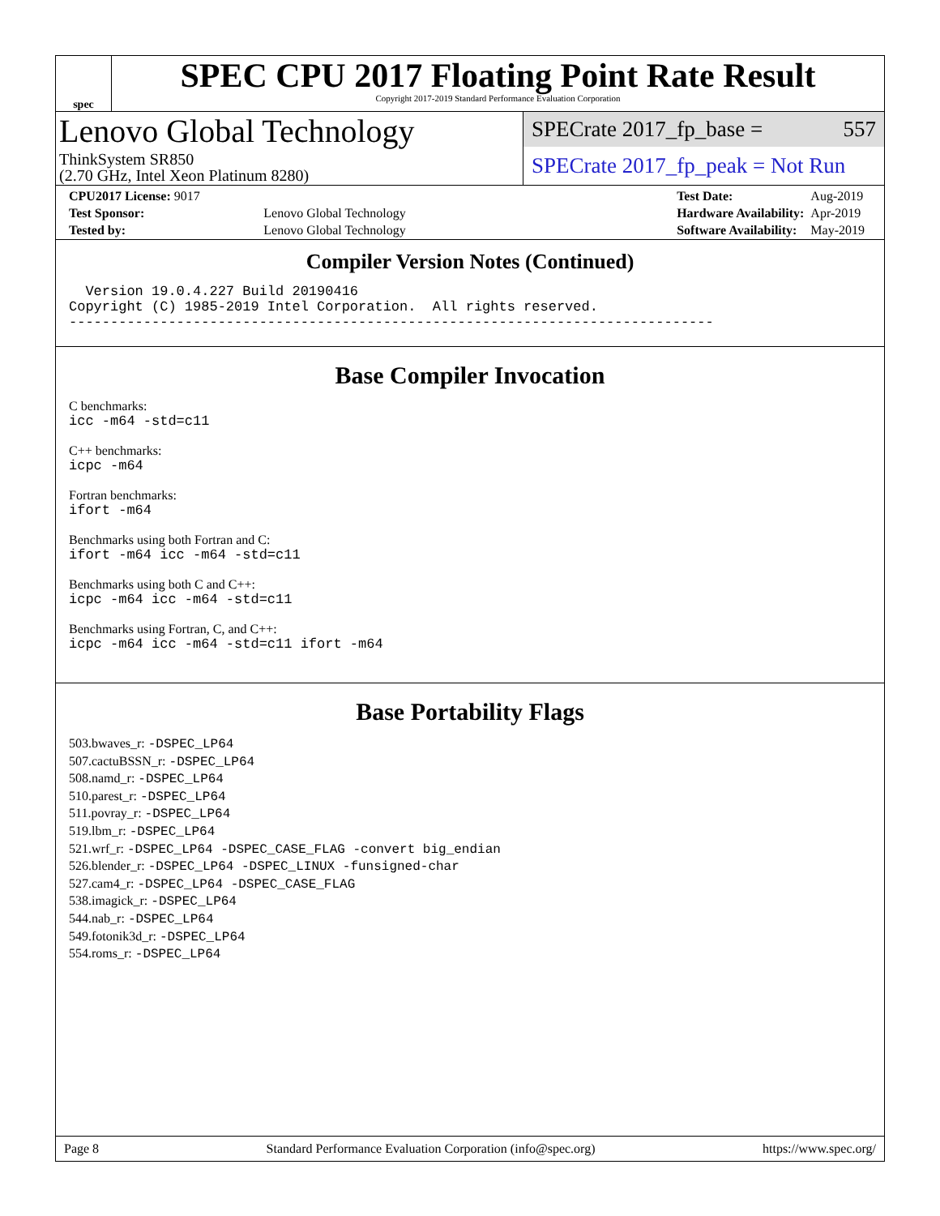spec
SPEC CPU 2017 Floating Point Rate Result
Copyright 2017-2019 Standard Performance Evaluation Corporation
Lenovo Global Technology
ThinkSystem SR850
(2.70 GHz, Intel Xeon Platinum 8280)
SPECrate 2017_fp_base = 557
SPECrate 2017_fp_peak = Not Run
| CPU2017 License: 9017 | |
| Test Sponsor: | Lenovo Global Technology |
| Tested by: | Lenovo Global Technology |
| Test Date: | Aug-2019 |
| Hardware Availability: | Apr-2019 |
| Software Availability: | May-2019 |
Compiler Version Notes (Continued)
  Version 19.0.4.227 Build 20190416
Copyright (C) 1985-2019 Intel Corporation.  All rights reserved.
------------------------------------------------------------------------------
Base Compiler Invocation
C benchmarks:
icc -m64 -std=c11
C++ benchmarks:
icpc -m64
Fortran benchmarks:
ifort -m64
Benchmarks using both Fortran and C:
ifort -m64 icc -m64 -std=c11
Benchmarks using both C and C++:
icpc -m64 icc -m64 -std=c11
Benchmarks using Fortran, C, and C++:
icpc -m64 icc -m64 -std=c11 ifort -m64
Base Portability Flags
503.bwaves_r: -DSPEC_LP64
507.cactuBSSN_r: -DSPEC_LP64
508.namd_r: -DSPEC_LP64
510.parest_r: -DSPEC_LP64
511.povray_r: -DSPEC_LP64
519.lbm_r: -DSPEC_LP64
521.wrf_r: -DSPEC_LP64 -DSPEC_CASE_FLAG -convert big_endian
526.blender_r: -DSPEC_LP64 -DSPEC_LINUX -funsigned-char
527.cam4_r: -DSPEC_LP64 -DSPEC_CASE_FLAG
538.imagick_r: -DSPEC_LP64
544.nab_r: -DSPEC_LP64
549.fotonik3d_r: -DSPEC_LP64
554.roms_r: -DSPEC_LP64
Page 8 Standard Performance Evaluation Corporation (info@spec.org) https://www.spec.org/